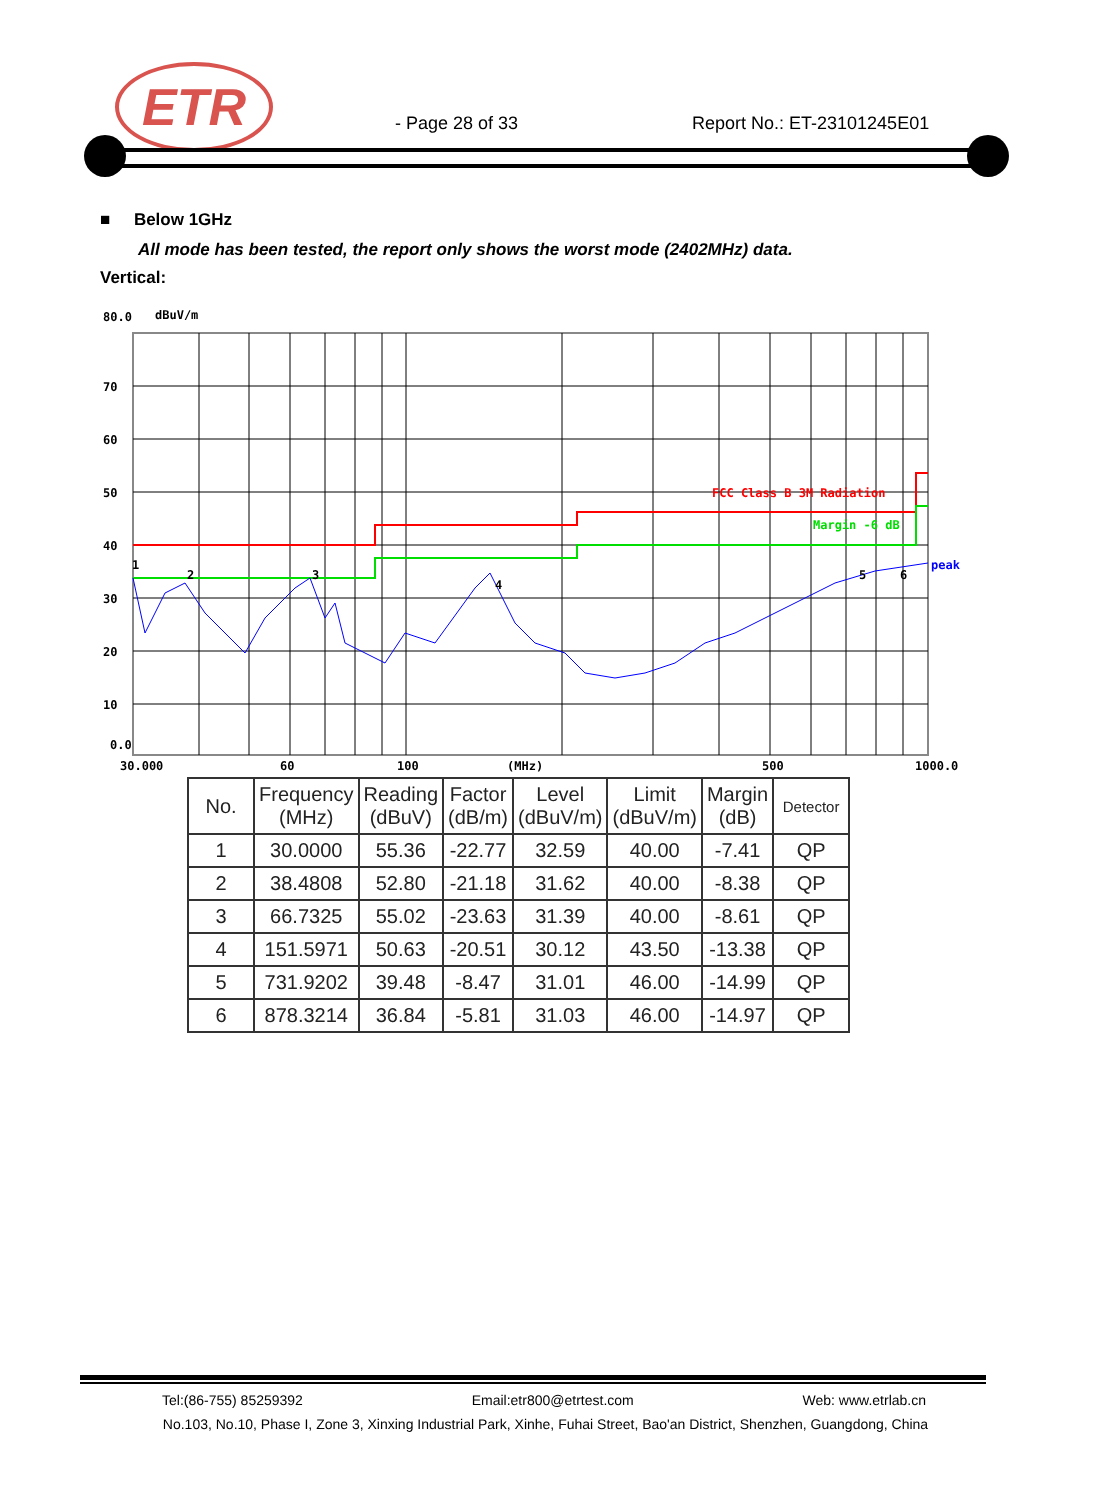ETR - Page 28 of 33 Report No.: ET-23101245E01
■ Below 1GHz
All mode has been tested, the report only shows the worst mode (2402MHz) data.
Vertical:
80.0
dBuV/m
70
60
50
40
30
20
10
0.0
FCC Class B 3M Radiation
Margin -6 dB
peak
1
2
3
4
5
6
30.000
60
100
(MHz)
500
1000.0
| No. | Frequency (MHz) | Reading (dBuV) | Factor (dB/m) | Level (dBuV/m) | Limit (dBuV/m) | Margin (dB) | Detector |
| --- | --- | --- | --- | --- | --- | --- | --- |
| 1 | 30.0000 | 55.36 | -22.77 | 32.59 | 40.00 | -7.41 | QP |
| 2 | 38.4808 | 52.80 | -21.18 | 31.62 | 40.00 | -8.38 | QP |
| 3 | 66.7325 | 55.02 | -23.63 | 31.39 | 40.00 | -8.61 | QP |
| 4 | 151.5971 | 50.63 | -20.51 | 30.12 | 43.50 | -13.38 | QP |
| 5 | 731.9202 | 39.48 | -8.47 | 31.01 | 46.00 | -14.99 | QP |
| 6 | 878.3214 | 36.84 | -5.81 | 31.03 | 46.00 | -14.97 | QP |
Tel:(86-755) 85259392 Email:etr800@etrtest.com Web: www.etrlab.cn
No.103, No.10, Phase I, Zone 3, Xinxing Industrial Park, Xinhe, Fuhai Street, Bao'an District, Shenzhen, Guangdong, China